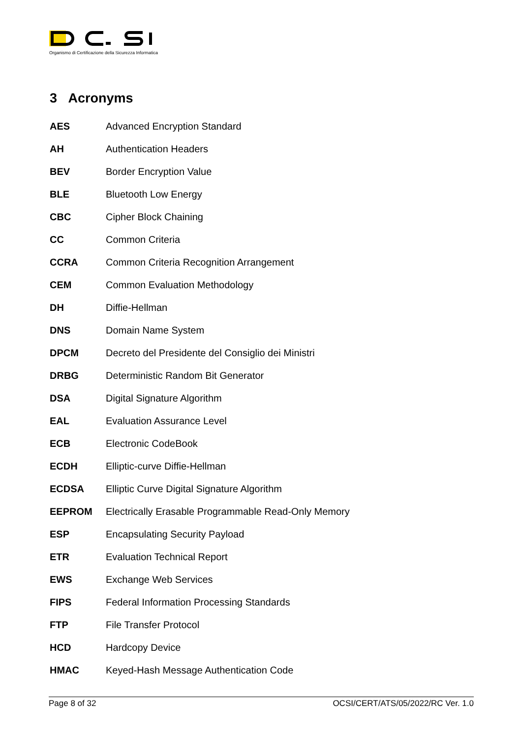Organismo di Certificazione della Sicurezza Informatica
3 Acronyms
| AES | Advanced Encryption Standard |
| AH | Authentication Headers |
| BEV | Border Encryption Value |
| BLE | Bluetooth Low Energy |
| CBC | Cipher Block Chaining |
| CC | Common Criteria |
| CCRA | Common Criteria Recognition Arrangement |
| CEM | Common Evaluation Methodology |
| DH | Diffie-Hellman |
| DNS | Domain Name System |
| DPCM | Decreto del Presidente del Consiglio dei Ministri |
| DRBG | Deterministic Random Bit Generator |
| DSA | Digital Signature Algorithm |
| EAL | Evaluation Assurance Level |
| ECB | Electronic CodeBook |
| ECDH | Elliptic-curve Diffie-Hellman |
| ECDSA | Elliptic Curve Digital Signature Algorithm |
| EEPROM | Electrically Erasable Programmable Read-Only Memory |
| ESP | Encapsulating Security Payload |
| ETR | Evaluation Technical Report |
| EWS | Exchange Web Services |
| FIPS | Federal Information Processing Standards |
| FTP | File Transfer Protocol |
| HCD | Hardcopy Device |
| HMAC | Keyed-Hash Message Authentication Code |
Page 8 of 32 OCSI/CERT/ATS/05/2022/RC Ver. 1.0